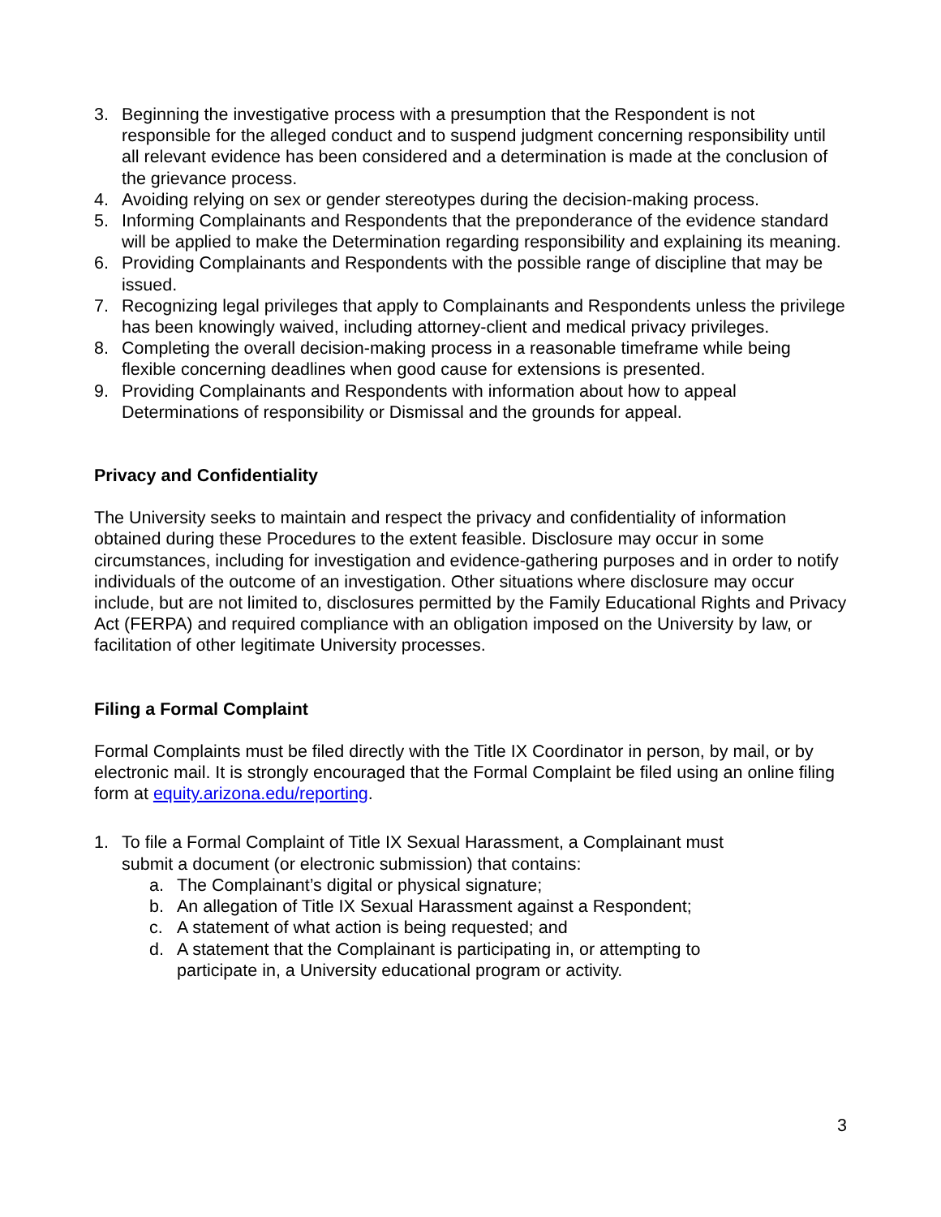3. Beginning the investigative process with a presumption that the Respondent is not responsible for the alleged conduct and to suspend judgment concerning responsibility until all relevant evidence has been considered and a determination is made at the conclusion of the grievance process.
4. Avoiding relying on sex or gender stereotypes during the decision-making process.
5. Informing Complainants and Respondents that the preponderance of the evidence standard will be applied to make the Determination regarding responsibility and explaining its meaning.
6. Providing Complainants and Respondents with the possible range of discipline that may be issued.
7. Recognizing legal privileges that apply to Complainants and Respondents unless the privilege has been knowingly waived, including attorney-client and medical privacy privileges.
8. Completing the overall decision-making process in a reasonable timeframe while being flexible concerning deadlines when good cause for extensions is presented.
9. Providing Complainants and Respondents with information about how to appeal Determinations of responsibility or Dismissal and the grounds for appeal.
Privacy and Confidentiality
The University seeks to maintain and respect the privacy and confidentiality of information obtained during these Procedures to the extent feasible. Disclosure may occur in some circumstances, including for investigation and evidence-gathering purposes and in order to notify individuals of the outcome of an investigation. Other situations where disclosure may occur include, but are not limited to, disclosures permitted by the Family Educational Rights and Privacy Act (FERPA) and required compliance with an obligation imposed on the University by law, or facilitation of other legitimate University processes.
Filing a Formal Complaint
Formal Complaints must be filed directly with the Title IX Coordinator in person, by mail, or by electronic mail. It is strongly encouraged that the Formal Complaint be filed using an online filing form at equity.arizona.edu/reporting.
1. To file a Formal Complaint of Title IX Sexual Harassment, a Complainant must submit a document (or electronic submission) that contains:
a. The Complainant’s digital or physical signature;
b. An allegation of Title IX Sexual Harassment against a Respondent;
c. A statement of what action is being requested; and
d. A statement that the Complainant is participating in, or attempting to participate in, a University educational program or activity.
3